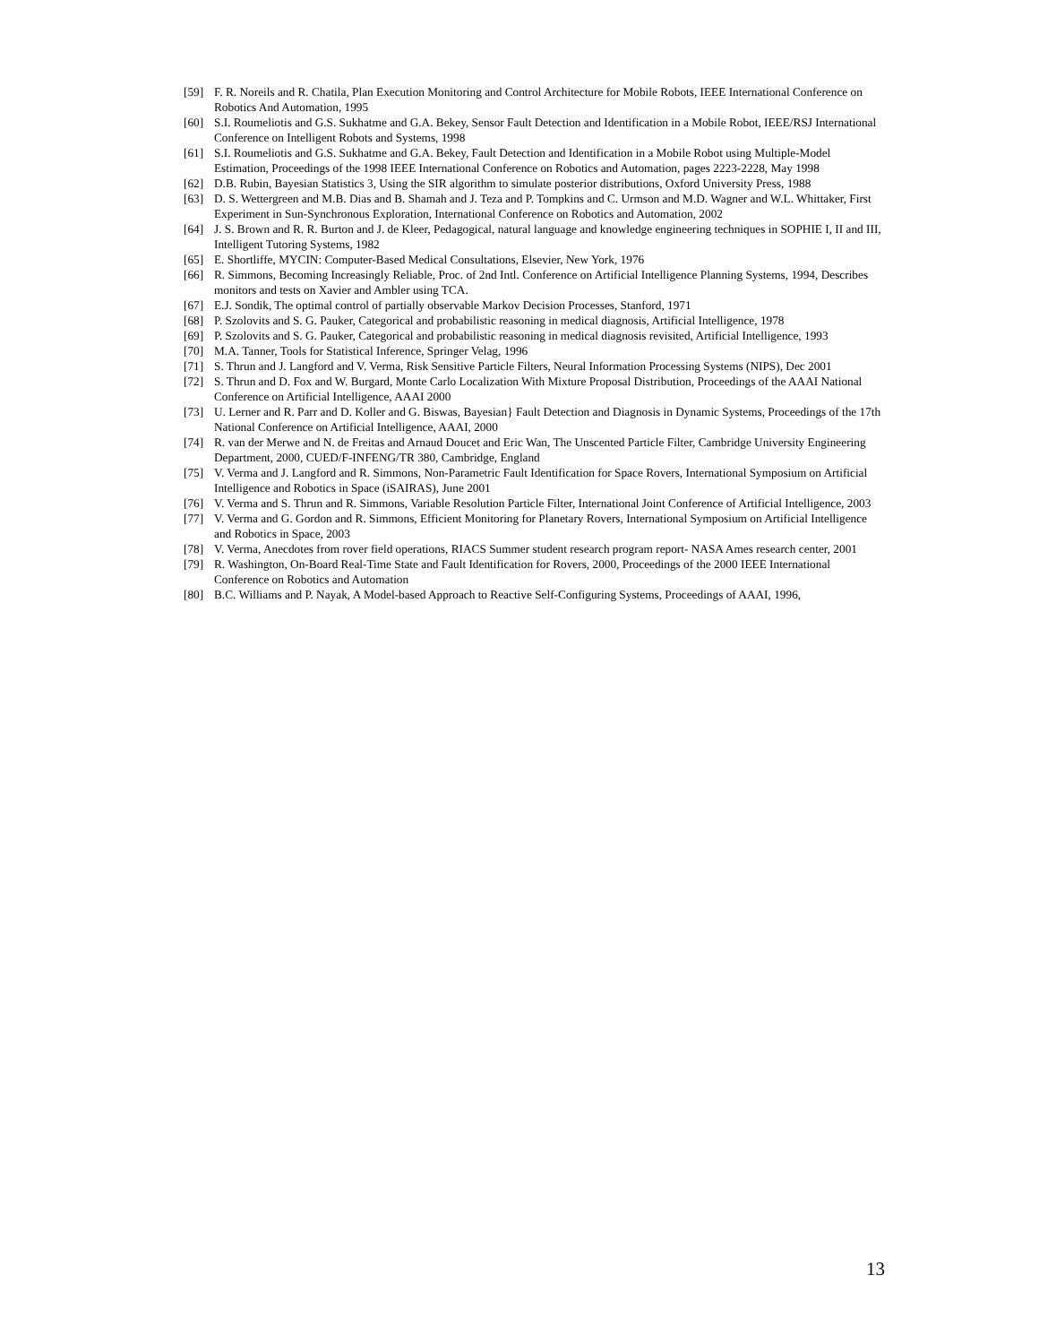[59] F. R. Noreils and R. Chatila, Plan Execution Monitoring and Control Architecture for Mobile Robots, IEEE International Conference on Robotics And Automation, 1995
[60] S.I. Roumeliotis and G.S. Sukhatme and G.A. Bekey, Sensor Fault Detection and Identification in a Mobile Robot, IEEE/RSJ International Conference on Intelligent Robots and Systems, 1998
[61] S.I. Roumeliotis and G.S. Sukhatme and G.A. Bekey, Fault Detection and Identification in a Mobile Robot using Multiple-Model Estimation, Proceedings of the 1998 IEEE International Conference on Robotics and Automation, pages 2223-2228, May 1998
[62] D.B. Rubin, Bayesian Statistics 3, Using the SIR algorithm to simulate posterior distributions, Oxford University Press, 1988
[63] D. S. Wettergreen and M.B. Dias and B. Shamah and J. Teza and P. Tompkins and C. Urmson and M.D. Wagner and W.L. Whittaker, First Experiment in Sun-Synchronous Exploration, International Conference on Robotics and Automation, 2002
[64] J. S. Brown and R. R. Burton and J. de Kleer, Pedagogical, natural language and knowledge engineering techniques in SOPHIE I, II and III, Intelligent Tutoring Systems, 1982
[65] E. Shortliffe, MYCIN: Computer-Based Medical Consultations, Elsevier, New York, 1976
[66] R. Simmons, Becoming Increasingly Reliable, Proc. of 2nd Intl. Conference on Artificial Intelligence Planning Systems, 1994, Describes monitors and tests on Xavier and Ambler using TCA.
[67] E.J. Sondik, The optimal control of partially observable Markov Decision Processes, Stanford, 1971
[68] P. Szolovits and S. G. Pauker, Categorical and probabilistic reasoning in medical diagnosis, Artificial Intelligence, 1978
[69] P. Szolovits and S. G. Pauker, Categorical and probabilistic reasoning in medical diagnosis revisited, Artificial Intelligence, 1993
[70] M.A. Tanner, Tools for Statistical Inference, Springer Velag, 1996
[71] S. Thrun and J. Langford and V. Verma, Risk Sensitive Particle Filters, Neural Information Processing Systems (NIPS), Dec 2001
[72] S. Thrun and D. Fox and W. Burgard, Monte Carlo Localization With Mixture Proposal Distribution, Proceedings of the AAAI National Conference on Artificial Intelligence, AAAI 2000
[73] U. Lerner and R. Parr and D. Koller and G. Biswas, Bayesian} Fault Detection and Diagnosis in Dynamic Systems, Proceedings of the 17th National Conference on Artificial Intelligence, AAAI, 2000
[74] R. van der Merwe and N. de Freitas and Arnaud Doucet and Eric Wan, The Unscented Particle Filter, Cambridge University Engineering Department, 2000, CUED/F-INFENG/TR 380, Cambridge, England
[75] V. Verma and J. Langford and R. Simmons, Non-Parametric Fault Identification for Space Rovers, International Symposium on Artificial Intelligence and Robotics in Space (iSAIRAS), June 2001
[76] V. Verma and S. Thrun and R. Simmons, Variable Resolution Particle Filter, International Joint Conference of Artificial Intelligence, 2003
[77] V. Verma and G. Gordon and R. Simmons, Efficient Monitoring for Planetary Rovers, International Symposium on Artificial Intelligence and Robotics in Space, 2003
[78] V. Verma, Anecdotes from rover field operations, RIACS Summer student research program report- NASA Ames research center, 2001
[79] R. Washington, On-Board Real-Time State and Fault Identification for Rovers, 2000, Proceedings of the 2000 IEEE International Conference on Robotics and Automation
[80] B.C. Williams and P. Nayak, A Model-based Approach to Reactive Self-Configuring Systems, Proceedings of AAAI, 1996,
13